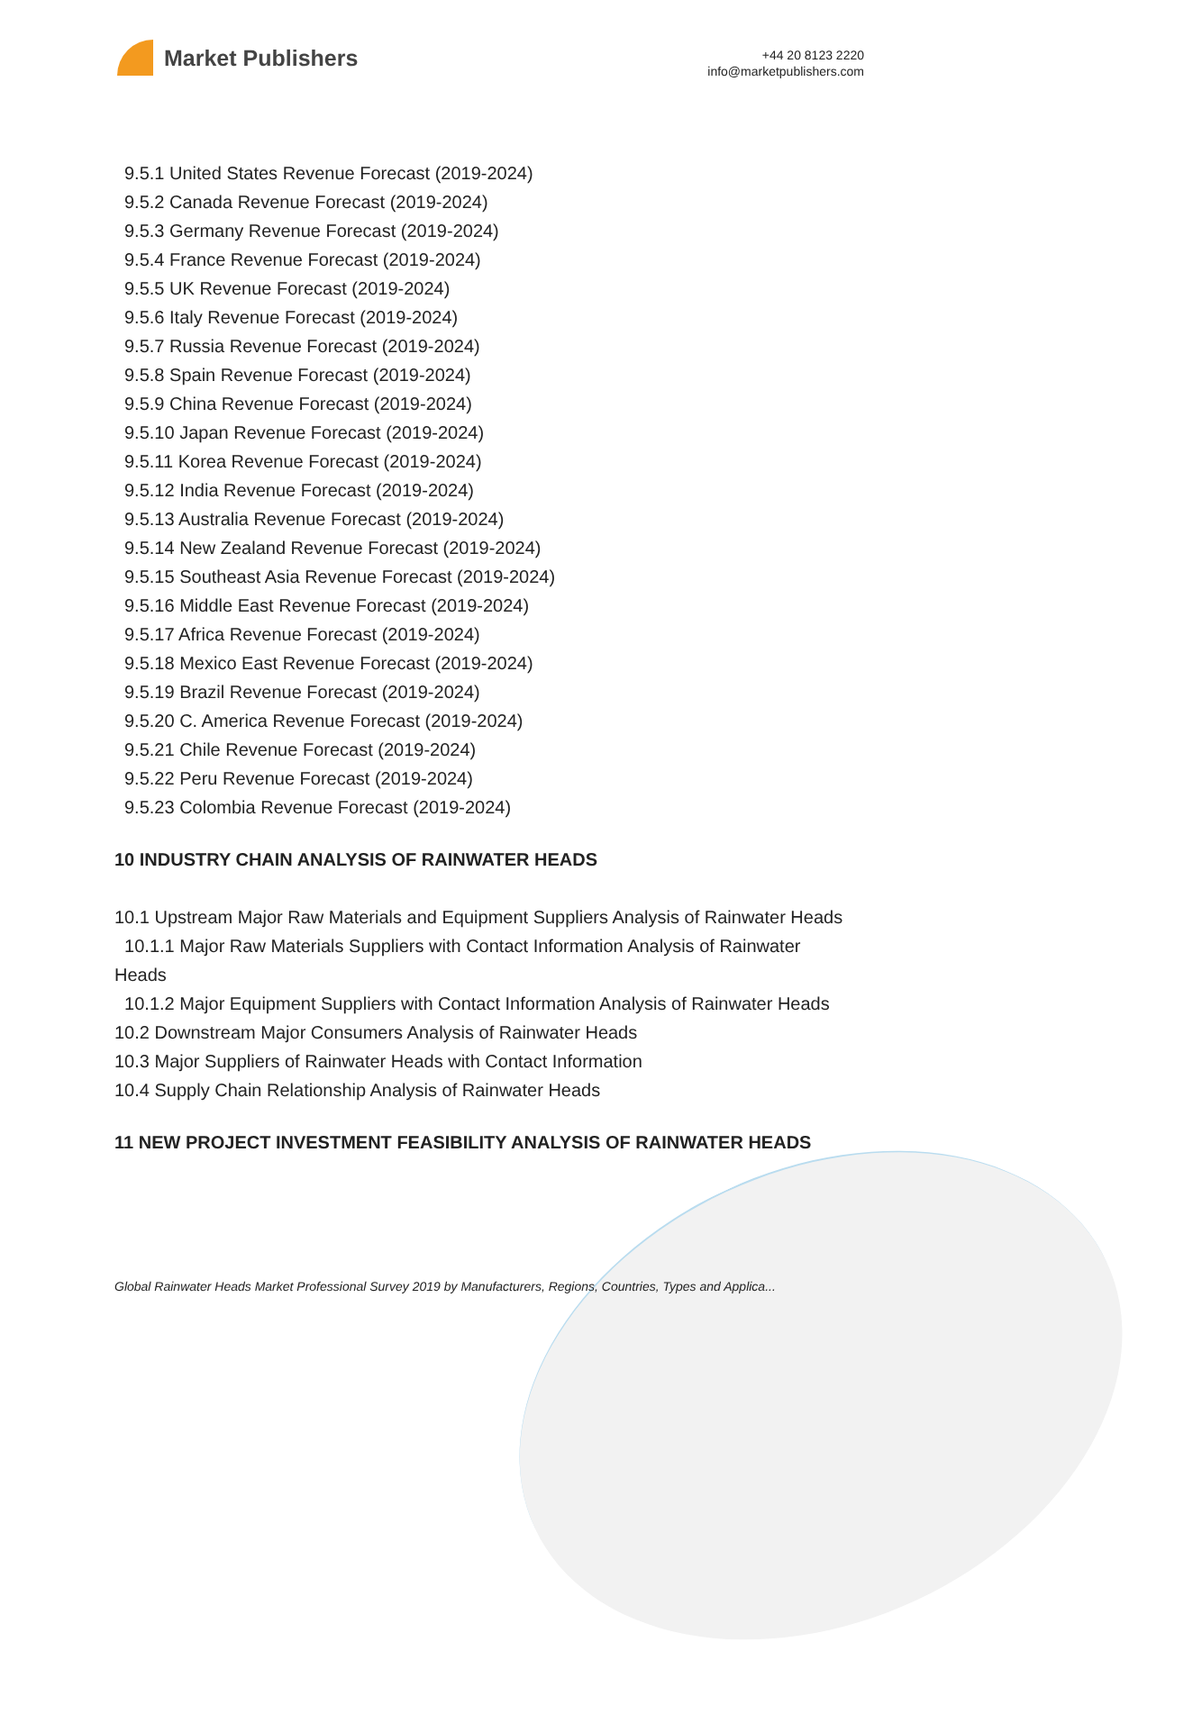Market Publishers
+44 20 8123 2220
info@marketpublishers.com
9.5.1 United States Revenue Forecast (2019-2024)
9.5.2 Canada Revenue Forecast (2019-2024)
9.5.3 Germany Revenue Forecast (2019-2024)
9.5.4 France Revenue Forecast (2019-2024)
9.5.5 UK Revenue Forecast (2019-2024)
9.5.6 Italy Revenue Forecast (2019-2024)
9.5.7 Russia Revenue Forecast (2019-2024)
9.5.8 Spain Revenue Forecast (2019-2024)
9.5.9 China Revenue Forecast (2019-2024)
9.5.10 Japan Revenue Forecast (2019-2024)
9.5.11 Korea Revenue Forecast (2019-2024)
9.5.12 India Revenue Forecast (2019-2024)
9.5.13 Australia Revenue Forecast (2019-2024)
9.5.14 New Zealand Revenue Forecast (2019-2024)
9.5.15 Southeast Asia Revenue Forecast (2019-2024)
9.5.16 Middle East Revenue Forecast (2019-2024)
9.5.17 Africa Revenue Forecast (2019-2024)
9.5.18 Mexico East Revenue Forecast (2019-2024)
9.5.19 Brazil Revenue Forecast (2019-2024)
9.5.20 C. America Revenue Forecast (2019-2024)
9.5.21 Chile Revenue Forecast (2019-2024)
9.5.22 Peru Revenue Forecast (2019-2024)
9.5.23 Colombia Revenue Forecast (2019-2024)
10 INDUSTRY CHAIN ANALYSIS OF RAINWATER HEADS
10.1 Upstream Major Raw Materials and Equipment Suppliers Analysis of Rainwater Heads
10.1.1 Major Raw Materials Suppliers with Contact Information Analysis of Rainwater Heads
10.1.2 Major Equipment Suppliers with Contact Information Analysis of Rainwater Heads
10.2 Downstream Major Consumers Analysis of Rainwater Heads
10.3 Major Suppliers of Rainwater Heads with Contact Information
10.4 Supply Chain Relationship Analysis of Rainwater Heads
11 NEW PROJECT INVESTMENT FEASIBILITY ANALYSIS OF RAINWATER HEADS
Global Rainwater Heads Market Professional Survey 2019 by Manufacturers, Regions, Countries, Types and Applica...